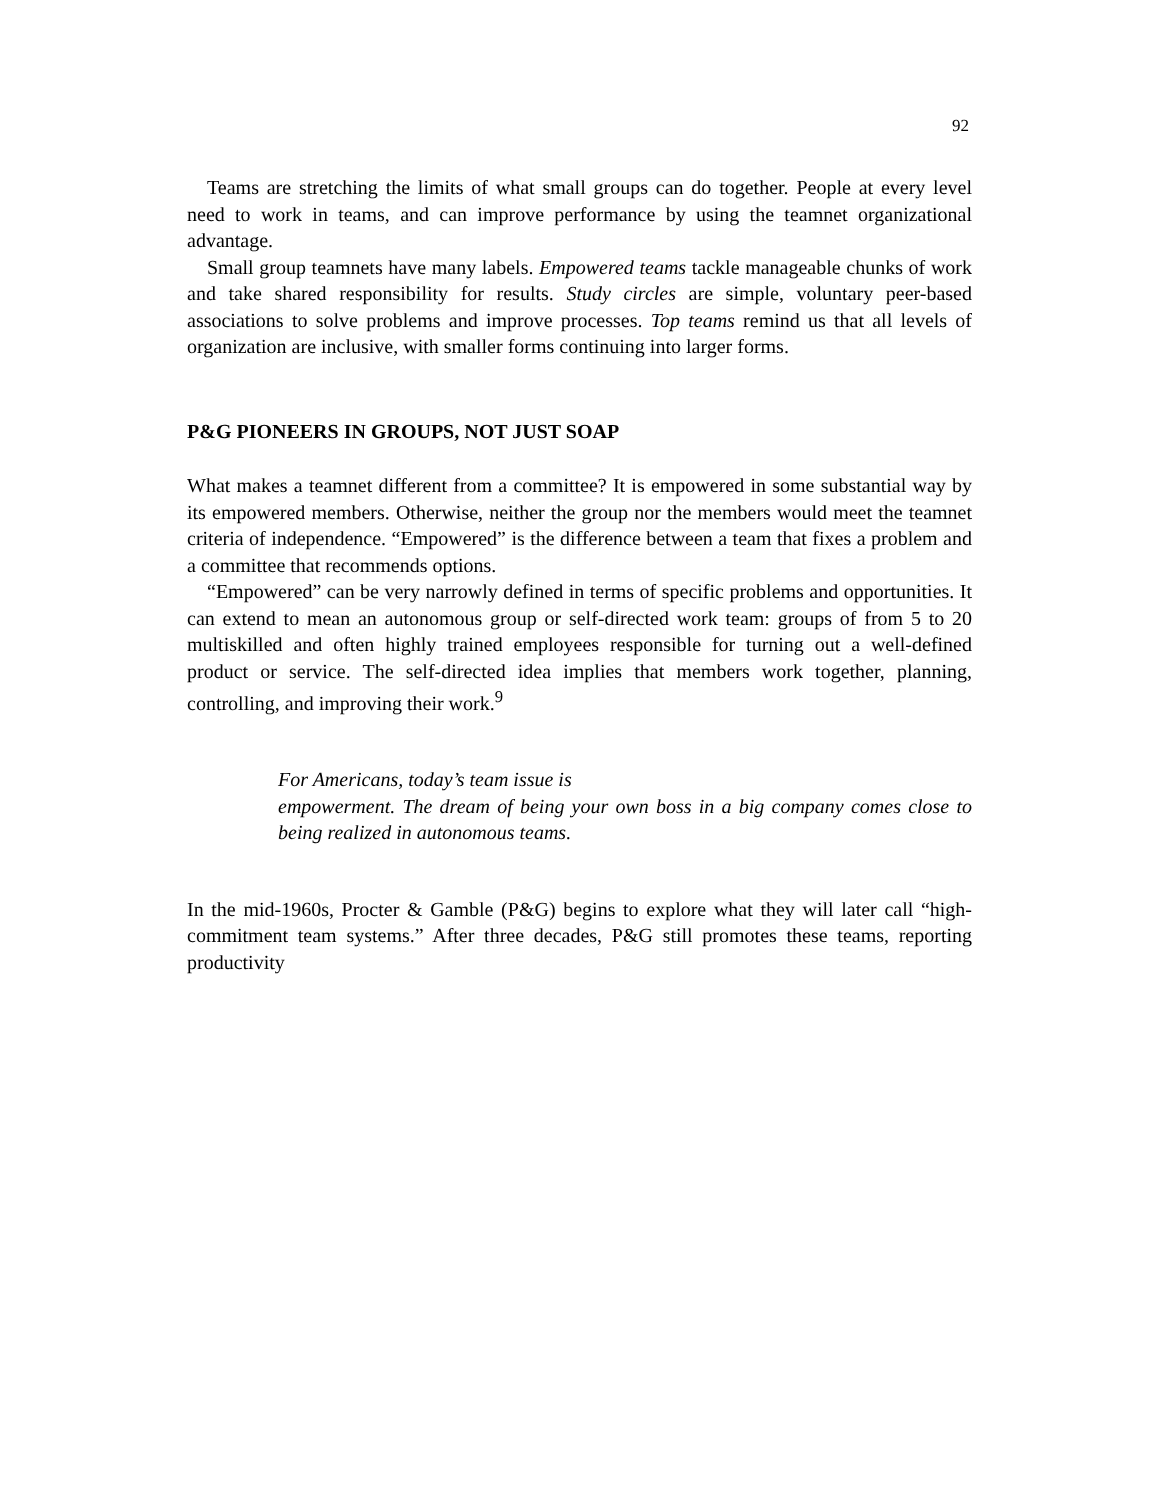92
Teams are stretching the limits of what small groups can do together. People at every level need to work in teams, and can improve performance by using the teamnet organizational advantage.
Small group teamnets have many labels. Empowered teams tackle manageable chunks of work and take shared responsibility for results. Study circles are simple, voluntary peer-based associations to solve problems and improve processes. Top teams remind us that all levels of organization are inclusive, with smaller forms continuing into larger forms.
P&G PIONEERS IN GROUPS, NOT JUST SOAP
What makes a teamnet different from a committee? It is empowered in some substantial way by its empowered members. Otherwise, neither the group nor the members would meet the teamnet criteria of independence. “Empowered” is the difference between a team that fixes a problem and a committee that recommends options.
“Empowered” can be very narrowly defined in terms of specific problems and opportunities. It can extend to mean an autonomous group or self-directed work team: groups of from 5 to 20 multiskilled and often highly trained employees responsible for turning out a well-defined product or service. The self-directed idea implies that members work together, planning, controlling, and improving their work.<sup>9</sup>
For Americans, today’s team issue is
empowerment. The dream of being your own boss in a big company comes close to being realized in autonomous teams.
In the mid-1960s, Procter & Gamble (P&G) begins to explore what they will later call “high-commitment team systems.” After three decades, P&G still promotes these teams, reporting productivity